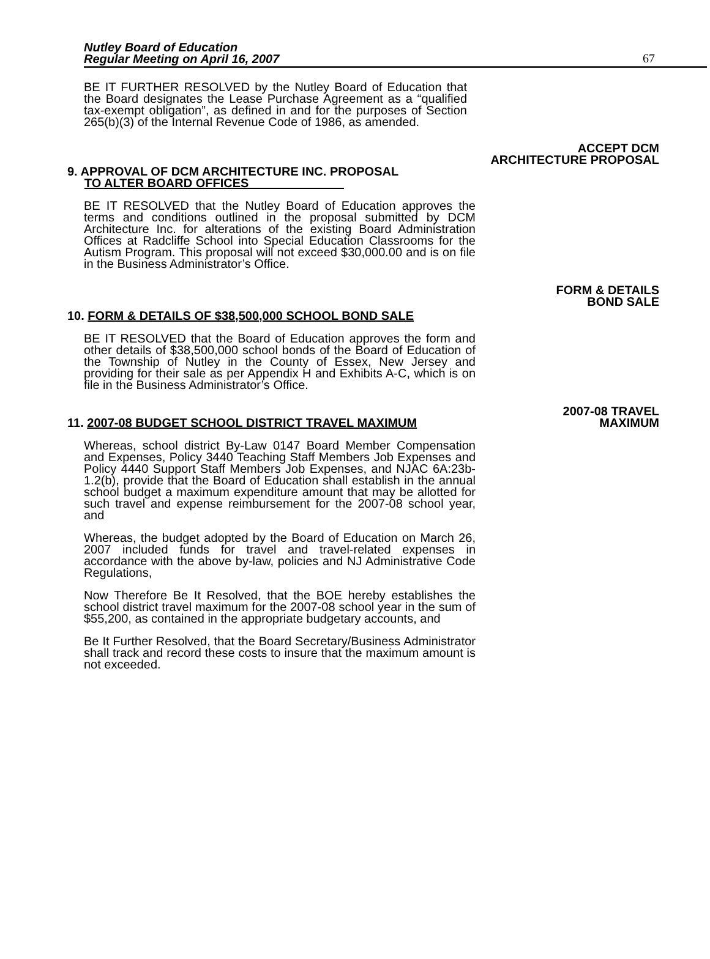Nutley Board of Education
Regular Meeting on April 16, 2007
67
BE IT FURTHER RESOLVED by the Nutley Board of Education that the Board designates the Lease Purchase Agreement as a “qualified tax-exempt obligation”, as defined in and for the purposes of Section 265(b)(3) of the Internal Revenue Code of 1986, as amended.
ACCEPT DCM
ARCHITECTURE PROPOSAL
9. APPROVAL OF DCM ARCHITECTURE INC. PROPOSAL
TO ALTER BOARD OFFICES
BE IT RESOLVED that the Nutley Board of Education approves the terms and conditions outlined in the proposal submitted by DCM Architecture Inc. for alterations of the existing Board Administration Offices at Radcliffe School into Special Education Classrooms for the Autism Program. This proposal will not exceed $30,000.00 and is on file in the Business Administrator’s Office.
FORM & DETAILS
BOND SALE
10. FORM & DETAILS OF $38,500,000 SCHOOL BOND SALE
BE IT RESOLVED that the Board of Education approves the form and other details of $38,500,000 school bonds of the Board of Education of the Township of Nutley in the County of Essex, New Jersey and providing for their sale as per Appendix H and Exhibits A-C, which is on file in the Business Administrator’s Office.
2007-08 TRAVEL
11. 2007-08 BUDGET SCHOOL DISTRICT TRAVEL MAXIMUM
MAXIMUM
Whereas, school district By-Law 0147 Board Member Compensation and Expenses, Policy 3440 Teaching Staff Members Job Expenses and Policy 4440 Support Staff Members Job Expenses, and NJAC 6A:23b-1.2(b), provide that the Board of Education shall establish in the annual school budget a maximum expenditure amount that may be allotted for such travel and expense reimbursement for the 2007-08 school year, and
Whereas, the budget adopted by the Board of Education on March 26, 2007 included funds for travel and travel-related expenses in accordance with the above by-law, policies and NJ Administrative Code Regulations,
Now Therefore Be It Resolved, that the BOE hereby establishes the school district travel maximum for the 2007-08 school year in the sum of $55,200, as contained in the appropriate budgetary accounts, and
Be It Further Resolved, that the Board Secretary/Business Administrator shall track and record these costs to insure that the maximum amount is not exceeded.